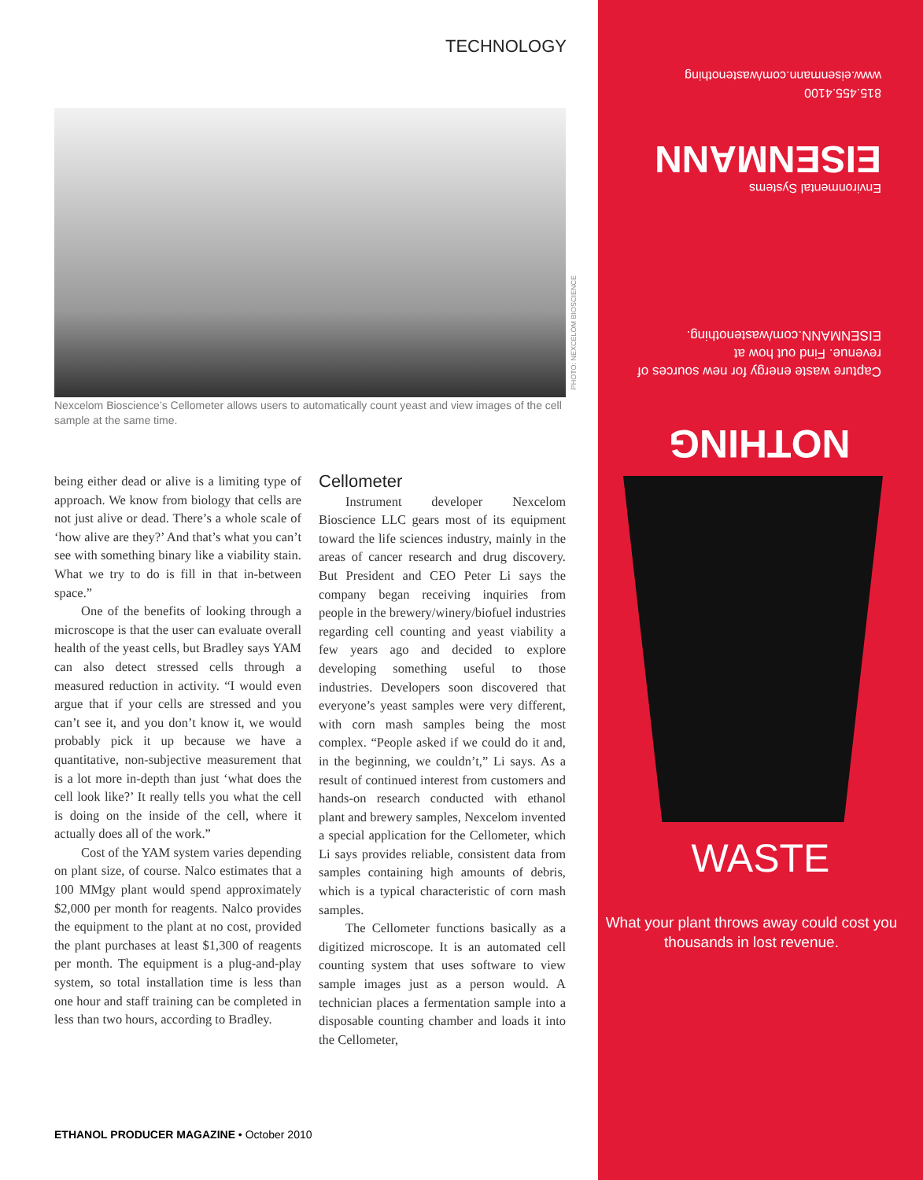TECHNOLOGY
PHOTO: NEXCELOM BIOSCIENCE
Nexcelom Bioscience’s Cellometer allows users to automatically count yeast and view images of the cell sample at the same time.
being either dead or alive is a limiting type of approach. We know from biology that cells are not just alive or dead. There’s a whole scale of ‘how alive are they?’ And that’s what you can’t see with something binary like a viability stain. What we try to do is fill in that in-between space.”
One of the benefits of looking through a microscope is that the user can evaluate overall health of the yeast cells, but Bradley says YAM can also detect stressed cells through a measured reduction in activity. “I would even argue that if your cells are stressed and you can’t see it, and you don’t know it, we would probably pick it up because we have a quantitative, non-subjective measurement that is a lot more in-depth than just ‘what does the cell look like?’ It really tells you what the cell is doing on the inside of the cell, where it actually does all of the work.”
Cost of the YAM system varies depending on plant size, of course. Nalco estimates that a 100 MMgy plant would spend approximately $2,000 per month for reagents. Nalco provides the equipment to the plant at no cost, provided the plant purchases at least $1,300 of reagents per month. The equipment is a plug-and-play system, so total installation time is less than one hour and staff training can be completed in less than two hours, according to Bradley.
Cellometer
Instrument developer Nexcelom Bioscience LLC gears most of its equipment toward the life sciences industry, mainly in the areas of cancer research and drug discovery. But President and CEO Peter Li says the company began receiving inquiries from people in the brewery/winery/biofuel industries regarding cell counting and yeast viability a few years ago and decided to explore developing something useful to those industries. Developers soon discovered that everyone’s yeast samples were very different, with corn mash samples being the most complex. “People asked if we could do it and, in the beginning, we couldn’t,” Li says. As a result of continued interest from customers and hands-on research conducted with ethanol plant and brewery samples, Nexcelom invented a special application for the Cellometer, which Li says provides reliable, consistent data from samples containing high amounts of debris, which is a typical characteristic of corn mash samples.
The Cellometer functions basically as a digitized microscope. It is an automated cell counting system that uses software to view sample images just as a person would. A technician places a fermentation sample into a disposable counting chamber and loads it into the Cellometer,
ETHANOL PRODUCER MAGAZINE • October 2010
815.455.4100
www.eisenmann.com/wastenothing
Environmental Systems
EISENMANN
Capture waste energy for new sources of revenue. Find out how at EISENMANN.com/wastenothing.
NOTHING
WASTE
What your plant throws away could cost you thousands in lost revenue.